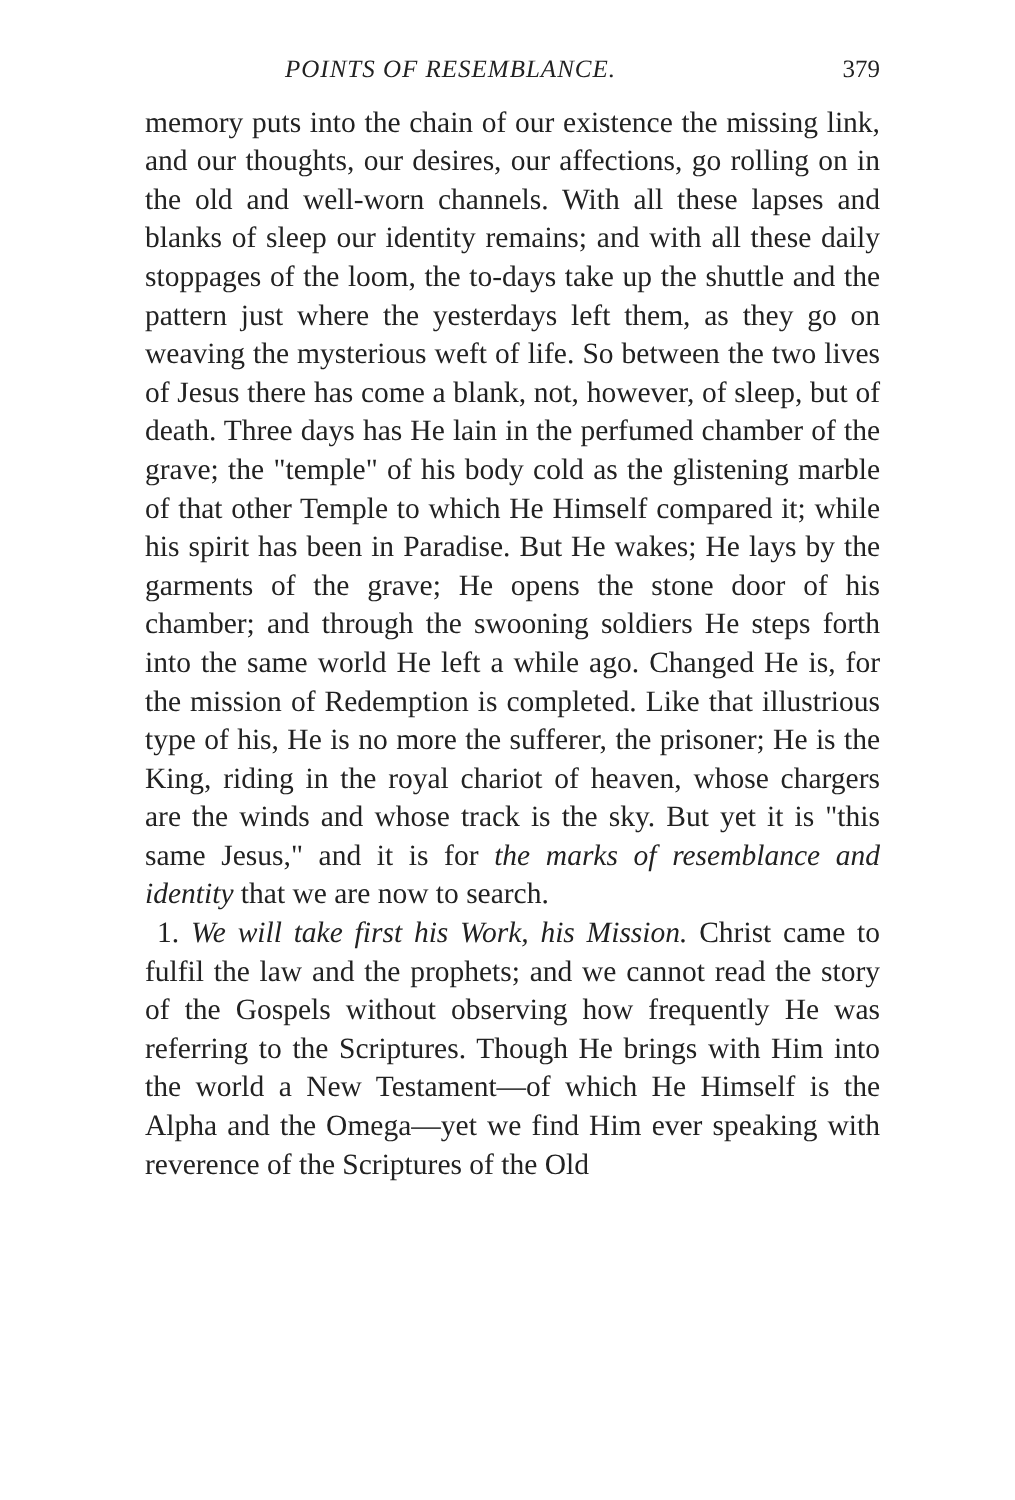POINTS OF RESEMBLANCE. 379
memory puts into the chain of our existence the missing link, and our thoughts, our desires, our affections, go rolling on in the old and well-worn channels. With all these lapses and blanks of sleep our identity remains; and with all these daily stoppages of the loom, the to-days take up the shuttle and the pattern just where the yesterdays left them, as they go on weaving the mysterious weft of life. So between the two lives of Jesus there has come a blank, not, however, of sleep, but of death. Three days has He lain in the perfumed chamber of the grave; the "temple" of his body cold as the glistening marble of that other Temple to which He Himself compared it; while his spirit has been in Paradise. But He wakes; He lays by the garments of the grave; He opens the stone door of his chamber; and through the swooning soldiers He steps forth into the same world He left a while ago. Changed He is, for the mission of Redemption is completed. Like that illustrious type of his, He is no more the sufferer, the prisoner; He is the King, riding in the royal chariot of heaven, whose chargers are the winds and whose track is the sky. But yet it is "this same Jesus," and it is for the marks of resemblance and identity that we are now to search.
1. We will take first his Work, his Mission. Christ came to fulfil the law and the prophets; and we cannot read the story of the Gospels without observing how frequently He was referring to the Scriptures. Though He brings with Him into the world a New Testament—of which He Himself is the Alpha and the Omega—yet we find Him ever speaking with reverence of the Scriptures of the Old